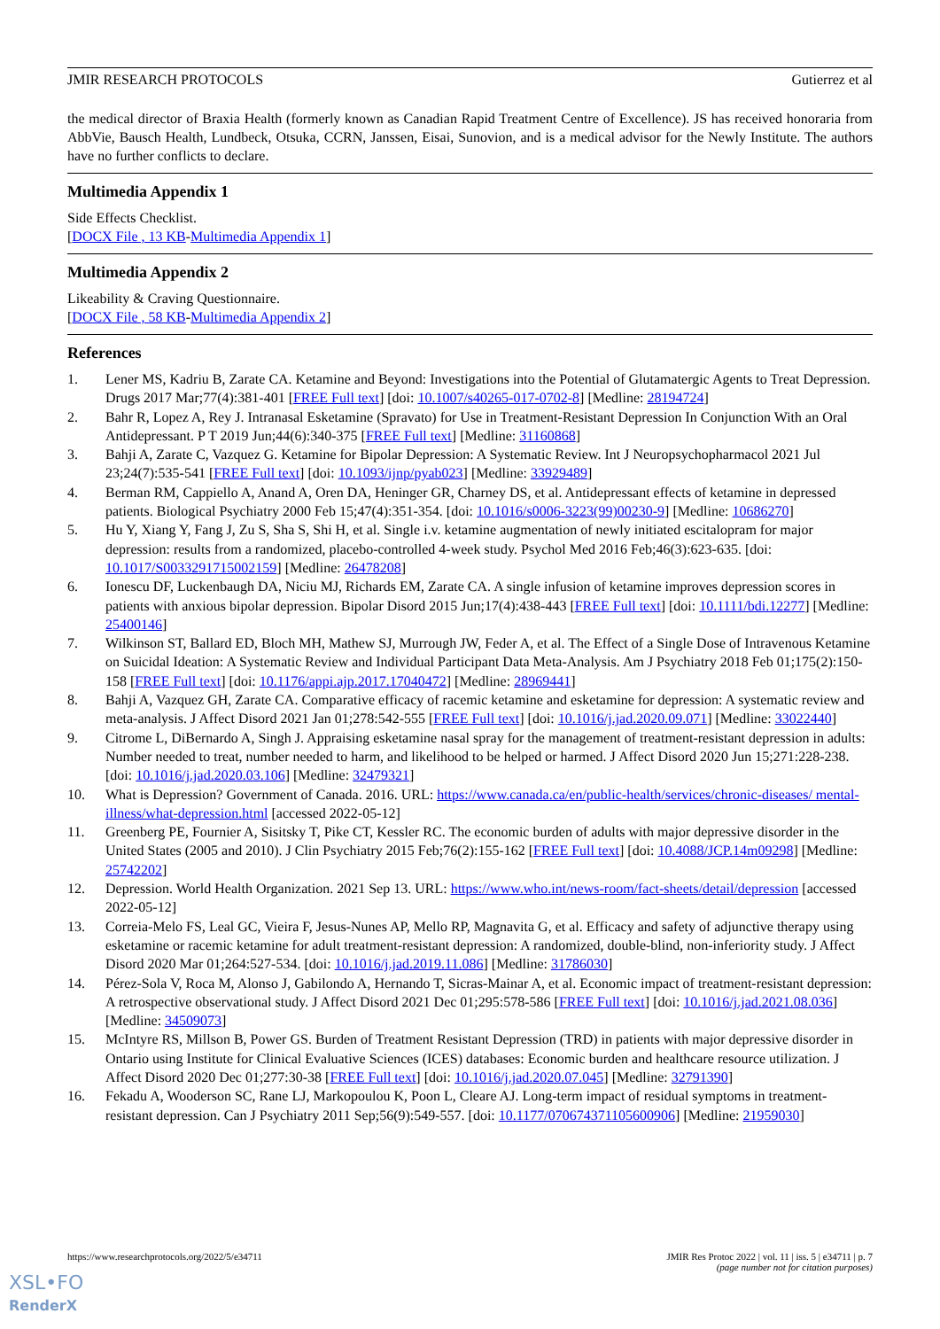JMIR RESEARCH PROTOCOLS Gutierrez et al
the medical director of Braxia Health (formerly known as Canadian Rapid Treatment Centre of Excellence). JS has received honoraria from AbbVie, Bausch Health, Lundbeck, Otsuka, CCRN, Janssen, Eisai, Sunovion, and is a medical advisor for the Newly Institute. The authors have no further conflicts to declare.
Multimedia Appendix 1
Side Effects Checklist.
[DOCX File , 13 KB-Multimedia Appendix 1]
Multimedia Appendix 2
Likeability & Craving Questionnaire.
[DOCX File , 58 KB-Multimedia Appendix 2]
References
1. Lener MS, Kadriu B, Zarate CA. Ketamine and Beyond: Investigations into the Potential of Glutamatergic Agents to Treat Depression. Drugs 2017 Mar;77(4):381-401 [FREE Full text] [doi: 10.1007/s40265-017-0702-8] [Medline: 28194724]
2. Bahr R, Lopez A, Rey J. Intranasal Esketamine (Spravato) for Use in Treatment-Resistant Depression In Conjunction With an Oral Antidepressant. P T 2019 Jun;44(6):340-375 [FREE Full text] [Medline: 31160868]
3. Bahji A, Zarate C, Vazquez G. Ketamine for Bipolar Depression: A Systematic Review. Int J Neuropsychopharmacol 2021 Jul 23;24(7):535-541 [FREE Full text] [doi: 10.1093/ijnp/pyab023] [Medline: 33929489]
4. Berman RM, Cappiello A, Anand A, Oren DA, Heninger GR, Charney DS, et al. Antidepressant effects of ketamine in depressed patients. Biological Psychiatry 2000 Feb 15;47(4):351-354. [doi: 10.1016/s0006-3223(99)00230-9] [Medline: 10686270]
5. Hu Y, Xiang Y, Fang J, Zu S, Sha S, Shi H, et al. Single i.v. ketamine augmentation of newly initiated escitalopram for major depression: results from a randomized, placebo-controlled 4-week study. Psychol Med 2016 Feb;46(3):623-635. [doi: 10.1017/S0033291715002159] [Medline: 26478208]
6. Ionescu DF, Luckenbaugh DA, Niciu MJ, Richards EM, Zarate CA. A single infusion of ketamine improves depression scores in patients with anxious bipolar depression. Bipolar Disord 2015 Jun;17(4):438-443 [FREE Full text] [doi: 10.1111/bdi.12277] [Medline: 25400146]
7. Wilkinson ST, Ballard ED, Bloch MH, Mathew SJ, Murrough JW, Feder A, et al. The Effect of a Single Dose of Intravenous Ketamine on Suicidal Ideation: A Systematic Review and Individual Participant Data Meta-Analysis. Am J Psychiatry 2018 Feb 01;175(2):150-158 [FREE Full text] [doi: 10.1176/appi.ajp.2017.17040472] [Medline: 28969441]
8. Bahji A, Vazquez GH, Zarate CA. Comparative efficacy of racemic ketamine and esketamine for depression: A systematic review and meta-analysis. J Affect Disord 2021 Jan 01;278:542-555 [FREE Full text] [doi: 10.1016/j.jad.2020.09.071] [Medline: 33022440]
9. Citrome L, DiBernardo A, Singh J. Appraising esketamine nasal spray for the management of treatment-resistant depression in adults: Number needed to treat, number needed to harm, and likelihood to be helped or harmed. J Affect Disord 2020 Jun 15;271:228-238. [doi: 10.1016/j.jad.2020.03.106] [Medline: 32479321]
10. What is Depression? Government of Canada. 2016. URL: https://www.canada.ca/en/public-health/services/chronic-diseases/ mental-illness/what-depression.html [accessed 2022-05-12]
11. Greenberg PE, Fournier A, Sisitsky T, Pike CT, Kessler RC. The economic burden of adults with major depressive disorder in the United States (2005 and 2010). J Clin Psychiatry 2015 Feb;76(2):155-162 [FREE Full text] [doi: 10.4088/JCP.14m09298] [Medline: 25742202]
12. Depression. World Health Organization. 2021 Sep 13. URL: https://www.who.int/news-room/fact-sheets/detail/depression [accessed 2022-05-12]
13. Correia-Melo FS, Leal GC, Vieira F, Jesus-Nunes AP, Mello RP, Magnavita G, et al. Efficacy and safety of adjunctive therapy using esketamine or racemic ketamine for adult treatment-resistant depression: A randomized, double-blind, non-inferiority study. J Affect Disord 2020 Mar 01;264:527-534. [doi: 10.1016/j.jad.2019.11.086] [Medline: 31786030]
14. Pérez-Sola V, Roca M, Alonso J, Gabilondo A, Hernando T, Sicras-Mainar A, et al. Economic impact of treatment-resistant depression: A retrospective observational study. J Affect Disord 2021 Dec 01;295:578-586 [FREE Full text] [doi: 10.1016/j.jad.2021.08.036] [Medline: 34509073]
15. McIntyre RS, Millson B, Power GS. Burden of Treatment Resistant Depression (TRD) in patients with major depressive disorder in Ontario using Institute for Clinical Evaluative Sciences (ICES) databases: Economic burden and healthcare resource utilization. J Affect Disord 2020 Dec 01;277:30-38 [FREE Full text] [doi: 10.1016/j.jad.2020.07.045] [Medline: 32791390]
16. Fekadu A, Wooderson SC, Rane LJ, Markopoulou K, Poon L, Cleare AJ. Long-term impact of residual symptoms in treatment-resistant depression. Can J Psychiatry 2011 Sep;56(9):549-557. [doi: 10.1177/070674371105600906] [Medline: 21959030]
https://www.researchprotocols.org/2022/5/e34711 JMIR Res Protoc 2022 | vol. 11 | iss. 5 | e34711 | p. 7
(page number not for citation purposes)
XSL•FO
RenderX